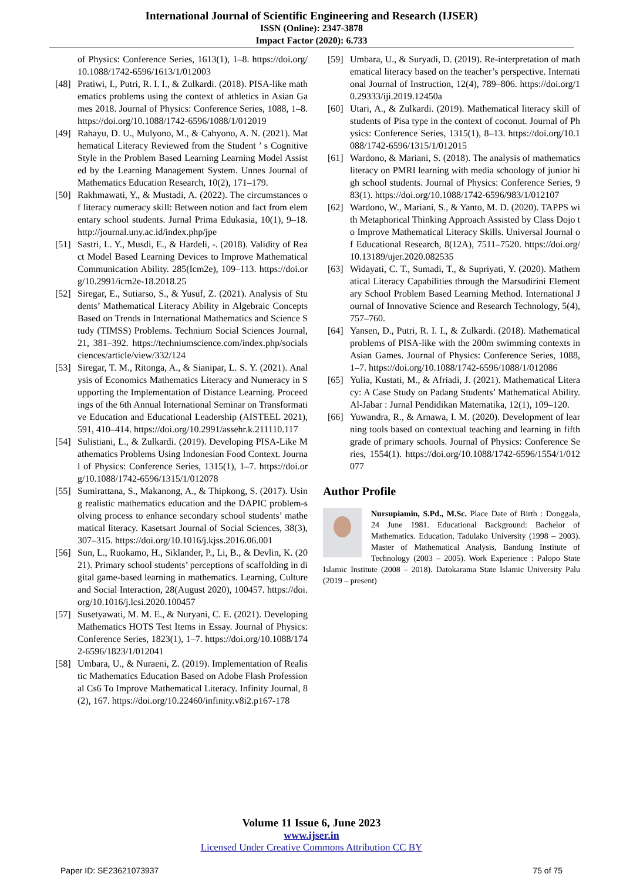International Journal of Scientific Engineering and Research (IJSER)
ISSN (Online): 2347-3878
Impact Factor (2020): 6.733
of Physics: Conference Series, 1613(1), 1–8. https://doi.org/10.1088/1742-6596/1613/1/012003
[48] Pratiwi, I., Putri, R. I. I., & Zulkardi. (2018). PISA-like mathematics problems using the context of athletics in Asian Games 2018. Journal of Physics: Conference Series, 1088, 1–8. https://doi.org/10.1088/1742-6596/1088/1/012019
[49] Rahayu, D. U., Mulyono, M., & Cahyono, A. N. (2021). Mathematical Literacy Reviewed from the Student ’ s Cognitive Style in the Problem Based Learning Learning Model Assisted by the Learning Management System. Unnes Journal of Mathematics Education Research, 10(2), 171–179.
[50] Rakhmawati, Y., & Mustadi, A. (2022). The circumstances of literacy numeracy skill: Between notion and fact from elementary school students. Jurnal Prima Edukasia, 10(1), 9–18. http://journal.uny.ac.id/index.php/jpe
[51] Sastri, L. Y., Musdi, E., & Hardeli, -. (2018). Validity of React Model Based Learning Devices to Improve Mathematical Communication Ability. 285(Icm2e), 109–113. https://doi.org/10.2991/icm2e-18.2018.25
[52] Siregar, E., Sutiarso, S., & Yusuf, Z. (2021). Analysis of Students’ Mathematical Literacy Ability in Algebraic Concepts Based on Trends in International Mathematics and Science Study (TIMSS) Problems. Technium Social Sciences Journal, 21, 381–392. https://techniumscience.com/index.php/socialsciences/article/view/332/124
[53] Siregar, T. M., Ritonga, A., & Sianipar, L. S. Y. (2021). Analysis of Economics Mathematics Literacy and Numeracy in Supporting the Implementation of Distance Learning. Proceedings of the 6th Annual International Seminar on Transformative Education and Educational Leadership (AISTEEL 2021), 591, 410–414. https://doi.org/10.2991/assehr.k.211110.117
[54] Sulistiani, L., & Zulkardi. (2019). Developing PISA-Like Mathematics Problems Using Indonesian Food Context. Journal of Physics: Conference Series, 1315(1), 1–7. https://doi.org/10.1088/1742-6596/1315/1/012078
[55] Sumirattana, S., Makanong, A., & Thipkong, S. (2017). Using realistic mathematics education and the DAPIC problem-solving process to enhance secondary school students’ mathematical literacy. Kasetsart Journal of Social Sciences, 38(3), 307–315. https://doi.org/10.1016/j.kjss.2016.06.001
[56] Sun, L., Ruokamo, H., Siklander, P., Li, B., & Devlin, K. (2021). Primary school students’ perceptions of scaffolding in digital game-based learning in mathematics. Learning, Culture and Social Interaction, 28(August 2020), 100457. https://doi.org/10.1016/j.lcsi.2020.100457
[57] Susetyawati, M. M. E., & Nuryani, C. E. (2021). Developing Mathematics HOTS Test Items in Essay. Journal of Physics: Conference Series, 1823(1), 1–7. https://doi.org/10.1088/1742-6596/1823/1/012041
[58] Umbara, U., & Nuraeni, Z. (2019). Implementation of Realistic Mathematics Education Based on Adobe Flash Professional Cs6 To Improve Mathematical Literacy. Infinity Journal, 8(2), 167. https://doi.org/10.22460/infinity.v8i2.p167-178
[59] Umbara, U., & Suryadi, D. (2019). Re-interpretation of mathematical literacy based on the teacher’s perspective. International Journal of Instruction, 12(4), 789–806. https://doi.org/10.29333/iji.2019.12450a
[60] Utari, A., & Zulkardi. (2019). Mathematical literacy skill of students of Pisa type in the context of coconut. Journal of Physics: Conference Series, 1315(1), 8–13. https://doi.org/10.1088/1742-6596/1315/1/012015
[61] Wardono, & Mariani, S. (2018). The analysis of mathematics literacy on PMRI learning with media schoology of junior high school students. Journal of Physics: Conference Series, 983(1). https://doi.org/10.1088/1742-6596/983/1/012107
[62] Wardono, W., Mariani, S., & Yanto, M. D. (2020). TAPPS with Metaphorical Thinking Approach Assisted by Class Dojo to Improve Mathematical Literacy Skills. Universal Journal of Educational Research, 8(12A), 7511–7520. https://doi.org/10.13189/ujer.2020.082535
[63] Widayati, C. T., Sumadi, T., & Supriyati, Y. (2020). Mathematical Literacy Capabilities through the Marsudirini Elementary School Problem Based Learning Method. International Journal of Innovative Science and Research Technology, 5(4), 757–760.
[64] Yansen, D., Putri, R. I. I., & Zulkardi. (2018). Mathematical problems of PISA-like with the 200m swimming contexts in Asian Games. Journal of Physics: Conference Series, 1088, 1–7. https://doi.org/10.1088/1742-6596/1088/1/012086
[65] Yulia, Kustati, M., & Afriadi, J. (2021). Mathematical Literacy: A Case Study on Padang Students’ Mathematical Ability. Al-Jabar : Jurnal Pendidikan Matematika, 12(1), 109–120.
[66] Yuwandra, R., & Arnawa, I. M. (2020). Development of learning tools based on contextual teaching and learning in fifth grade of primary schools. Journal of Physics: Conference Series, 1554(1). https://doi.org/10.1088/1742-6596/1554/1/012077
Author Profile
Nursupiamin, S.Pd., M.Sc. Place Date of Birth : Donggala, 24 June 1981. Educational Background: Bachelor of Mathematics. Education, Tadulako University (1998 – 2003). Master of Mathematical Analysis, Bandung Institute of Technology (2003 – 2005). Work Experience : Palopo State Islamic Institute (2008 – 2018). Datokarama State Islamic University Palu (2019 – present)
Volume 11 Issue 6, June 2023
www.ijser.in
Licensed Under Creative Commons Attribution CC BY
Paper ID: SE23621073937 75 of 75